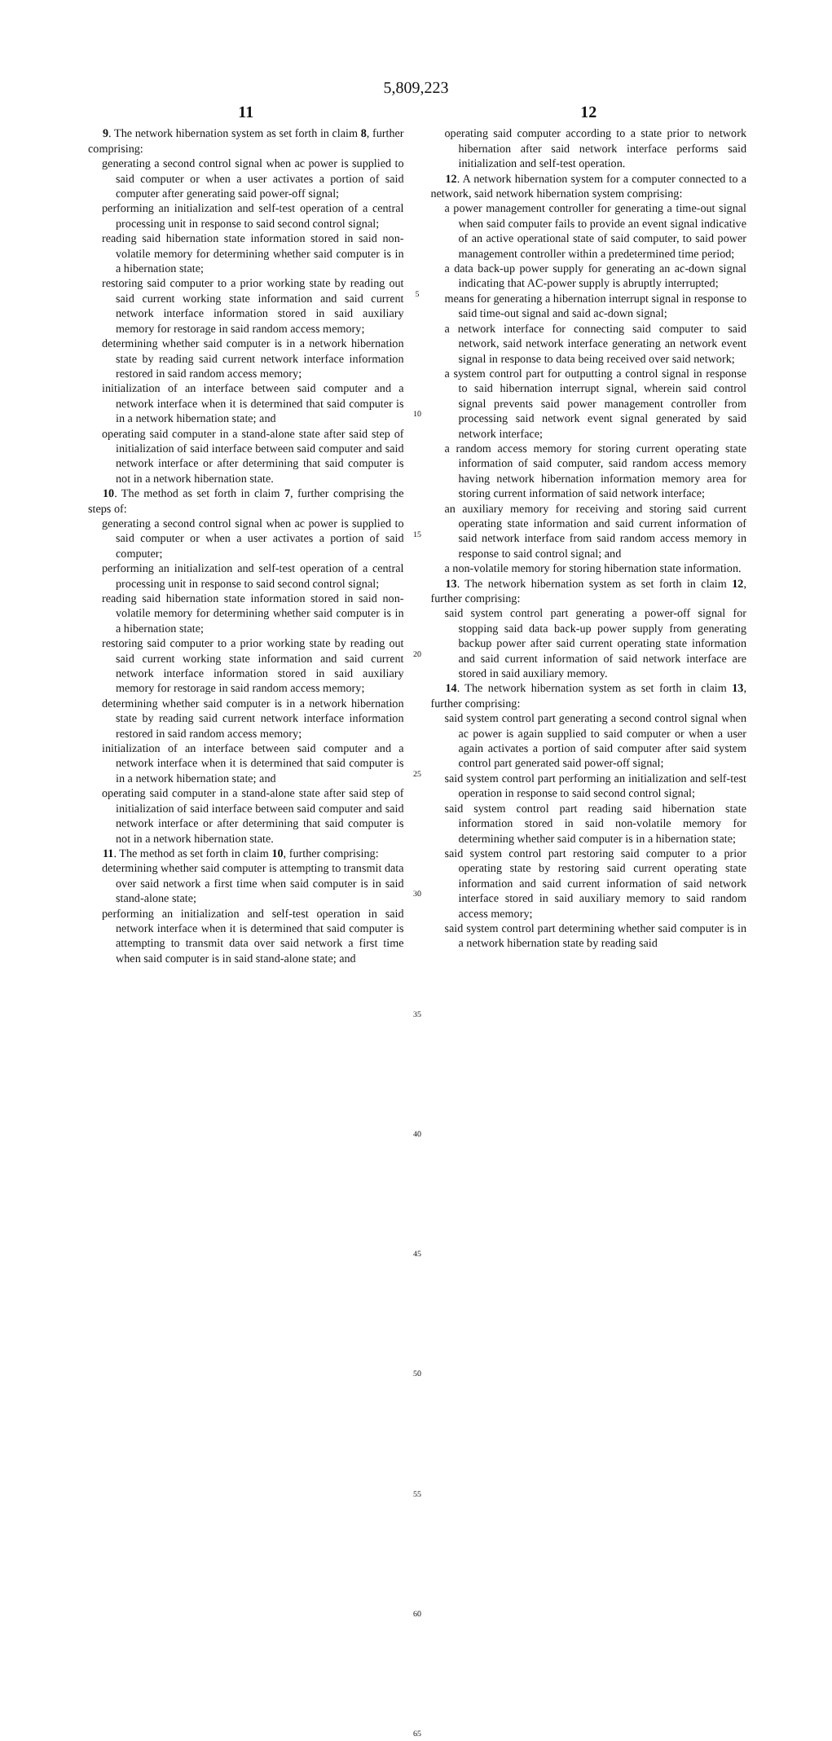5,809,223
11
9. The network hibernation system as set forth in claim 8, further comprising:
generating a second control signal when ac power is supplied to said computer or when a user activates a portion of said computer after generating said power-off signal;
performing an initialization and self-test operation of a central processing unit in response to said second control signal;
reading said hibernation state information stored in said non-volatile memory for determining whether said computer is in a hibernation state;
restoring said computer to a prior working state by reading out said current working state information and said current network interface information stored in said auxiliary memory for restorage in said random access memory;
determining whether said computer is in a network hibernation state by reading said current network interface information restored in said random access memory;
initialization of an interface between said computer and a network interface when it is determined that said computer is in a network hibernation state; and
operating said computer in a stand-alone state after said step of initialization of said interface between said computer and said network interface or after determining that said computer is not in a network hibernation state.
10. The method as set forth in claim 7, further comprising the steps of:
generating a second control signal when ac power is supplied to said computer or when a user activates a portion of said computer;
performing an initialization and self-test operation of a central processing unit in response to said second control signal;
reading said hibernation state information stored in said non-volatile memory for determining whether said computer is in a hibernation state;
restoring said computer to a prior working state by reading out said current working state information and said current network interface information stored in said auxiliary memory for restorage in said random access memory;
determining whether said computer is in a network hibernation state by reading said current network interface information restored in said random access memory;
initialization of an interface between said computer and a network interface when it is determined that said computer is in a network hibernation state; and
operating said computer in a stand-alone state after said step of initialization of said interface between said computer and said network interface or after determining that said computer is not in a network hibernation state.
11. The method as set forth in claim 10, further comprising:
determining whether said computer is attempting to transmit data over said network a first time when said computer is in said stand-alone state;
performing an initialization and self-test operation in said network interface when it is determined that said computer is attempting to transmit data over said network a first time when said computer is in said stand-alone state; and
5
10
15
20
25
30
35
40
45
50
55
60
65
12
operating said computer according to a state prior to network hibernation after said network interface performs said initialization and self-test operation.
12. A network hibernation system for a computer connected to a network, said network hibernation system comprising:
a power management controller for generating a time-out signal when said computer fails to provide an event signal indicative of an active operational state of said computer, to said power management controller within a predetermined time period;
a data back-up power supply for generating an ac-down signal indicating that AC-power supply is abruptly interrupted;
means for generating a hibernation interrupt signal in response to said time-out signal and said ac-down signal;
a network interface for connecting said computer to said network, said network interface generating an network event signal in response to data being received over said network;
a system control part for outputting a control signal in response to said hibernation interrupt signal, wherein said control signal prevents said power management controller from processing said network event signal generated by said network interface;
a random access memory for storing current operating state information of said computer, said random access memory having network hibernation information memory area for storing current information of said network interface;
an auxiliary memory for receiving and storing said current operating state information and said current information of said network interface from said random access memory in response to said control signal; and
a non-volatile memory for storing hibernation state information.
13. The network hibernation system as set forth in claim 12, further comprising:
said system control part generating a power-off signal for stopping said data back-up power supply from generating backup power after said current operating state information and said current information of said network interface are stored in said auxiliary memory.
14. The network hibernation system as set forth in claim 13, further comprising:
said system control part generating a second control signal when ac power is again supplied to said computer or when a user again activates a portion of said computer after said system control part generated said power-off signal;
said system control part performing an initialization and self-test operation in response to said second control signal;
said system control part reading said hibernation state information stored in said non-volatile memory for determining whether said computer is in a hibernation state;
said system control part restoring said computer to a prior operating state by restoring said current operating state information and said current information of said network interface stored in said auxiliary memory to said random access memory;
said system control part determining whether said computer is in a network hibernation state by reading said